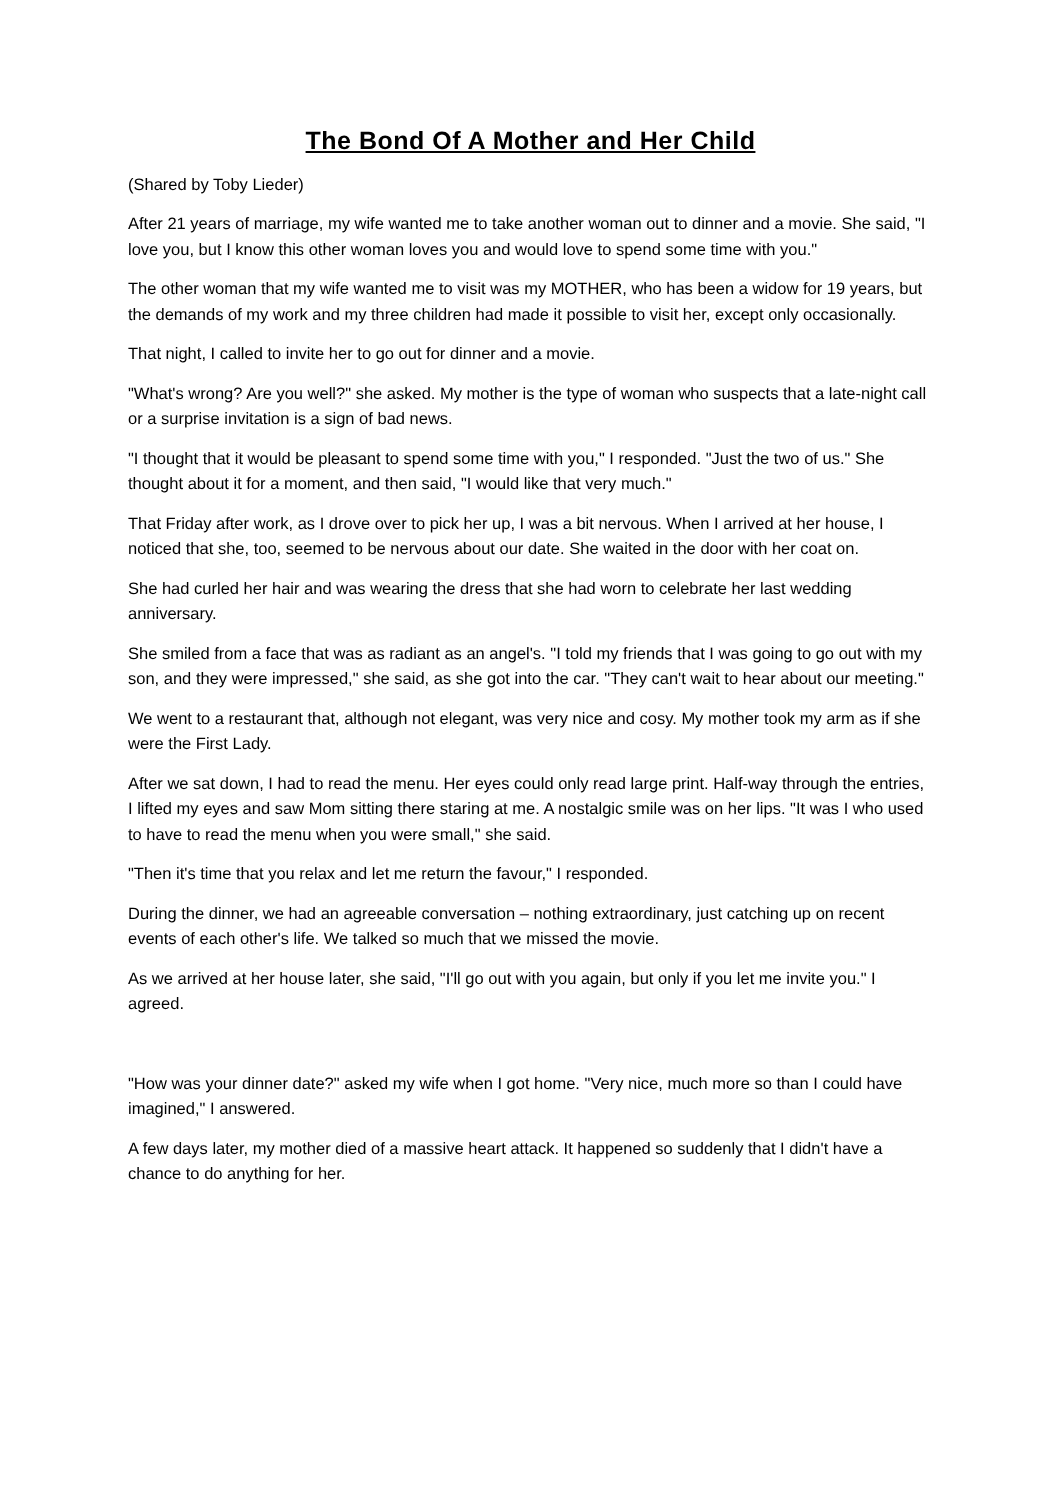The Bond Of A Mother and Her Child
(Shared by Toby Lieder)
After 21 years of marriage, my wife wanted me to take another woman out to dinner and a movie. She said, "I love you, but I know this other woman loves you and would love to spend some time with you."
The other woman that my wife wanted me to visit was my MOTHER, who has been a widow for 19 years, but the demands of my work and my three children had made it possible to visit her, except only occasionally.
That night, I called to invite her to go out for dinner and a movie.
"What's wrong? Are you well?" she asked. My mother is the type of woman who suspects that a late-night call or a surprise invitation is a sign of bad news.
"I thought that it would be pleasant to spend some time with you," I responded. "Just the two of us." She thought about it for a moment, and then said, "I would like that very much."
That Friday after work, as I drove over to pick her up, I was a bit nervous. When I arrived at her house, I noticed that she, too, seemed to be nervous about our date. She waited in the door with her coat on.
She had curled her hair and was wearing the dress that she had worn to celebrate her last wedding anniversary.
She smiled from a face that was as radiant as an angel's. "I told my friends that I was going to go out with my son, and they were impressed," she said, as she got into the car. "They can't wait to hear about our meeting."
We went to a restaurant that, although not elegant, was very nice and cosy. My mother took my arm as if she were the First Lady.
After we sat down, I had to read the menu. Her eyes could only read large print. Half-way through the entries, I lifted my eyes and saw Mom sitting there staring at me. A nostalgic smile was on her lips. "It was I who used to have to read the menu when you were small," she said.
"Then it's time that you relax and let me return the favour," I responded.
During the dinner, we had an agreeable conversation – nothing extraordinary, just catching up on recent events of each other's life. We talked so much that we missed the movie.
As we arrived at her house later, she said, "I'll go out with you again, but only if you let me invite you." I agreed.
"How was your dinner date?" asked my wife when I got home. "Very nice, much more so than I could have imagined," I answered.
A few days later, my mother died of a massive heart attack. It happened so suddenly that I didn't have a chance to do anything for her.